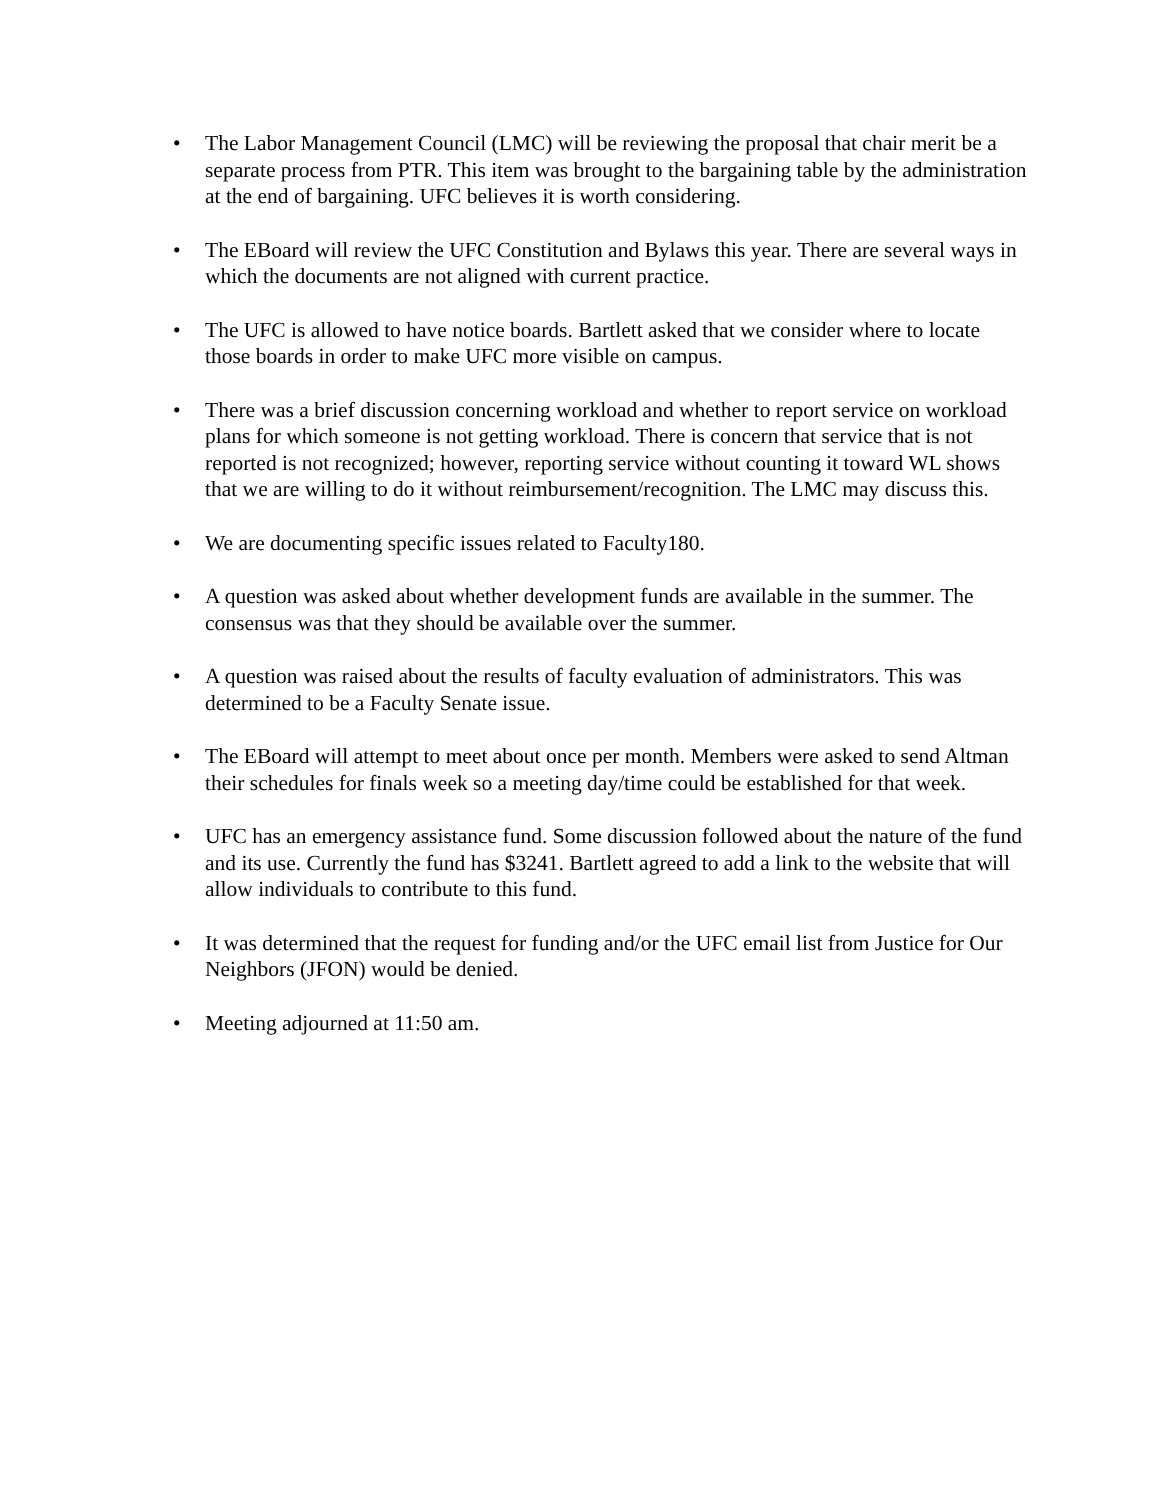• The Labor Management Council (LMC) will be reviewing the proposal that chair merit be a separate process from PTR. This item was brought to the bargaining table by the administration at the end of bargaining. UFC believes it is worth considering.
• The EBoard will review the UFC Constitution and Bylaws this year. There are several ways in which the documents are not aligned with current practice.
• The UFC is allowed to have notice boards. Bartlett asked that we consider where to locate those boards in order to make UFC more visible on campus.
• There was a brief discussion concerning workload and whether to report service on workload plans for which someone is not getting workload. There is concern that service that is not reported is not recognized; however, reporting service without counting it toward WL shows that we are willing to do it without reimbursement/recognition. The LMC may discuss this.
• We are documenting specific issues related to Faculty180.
• A question was asked about whether development funds are available in the summer. The consensus was that they should be available over the summer.
• A question was raised about the results of faculty evaluation of administrators. This was determined to be a Faculty Senate issue.
• The EBoard will attempt to meet about once per month. Members were asked to send Altman their schedules for finals week so a meeting day/time could be established for that week.
• UFC has an emergency assistance fund. Some discussion followed about the nature of the fund and its use. Currently the fund has $3241. Bartlett agreed to add a link to the website that will allow individuals to contribute to this fund.
• It was determined that the request for funding and/or the UFC email list from Justice for Our Neighbors (JFON) would be denied.
• Meeting adjourned at 11:50 am.